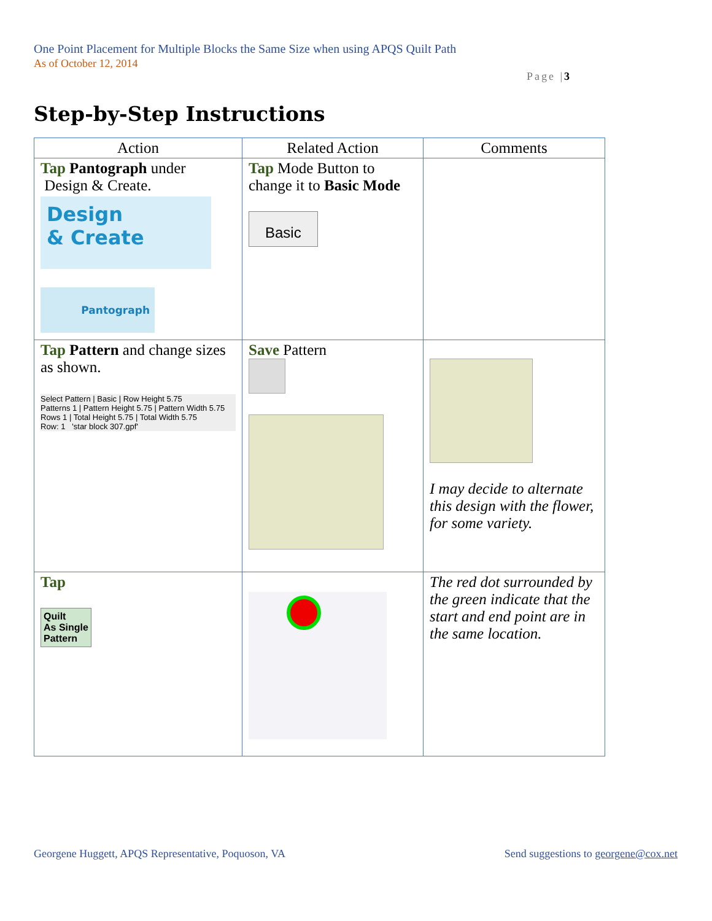One Point Placement for Multiple Blocks the Same Size when using APQS Quilt Path
As of October 12, 2014
Page |3
Step-by-Step Instructions
| Action | Related Action | Comments |
| --- | --- | --- |
| Tap Pantograph under Design & Create. Design & Create Pantograph | Tap Mode Button to change it to Basic Mode Basic | |
| Tap Pattern and change sizes as shown. Select Pattern / Basic / Row Height 5.75 Patterns 1 / Pattern Height 5.75 / Pattern Width 5.75 Rows 1 / Total Height 5.75 / Total Width 5.75 Row: 1 'star block 307.gpf' | Save Pattern | I may decide to alternate this design with the flower, for some variety. |
| Tap Quilt As Single Pattern | | The red dot surrounded by the green indicate that the start and end point are in the same location. |
Georgene Huggett, APQS Representative, Poquoson, VA
Send suggestions to georgene@cox.net